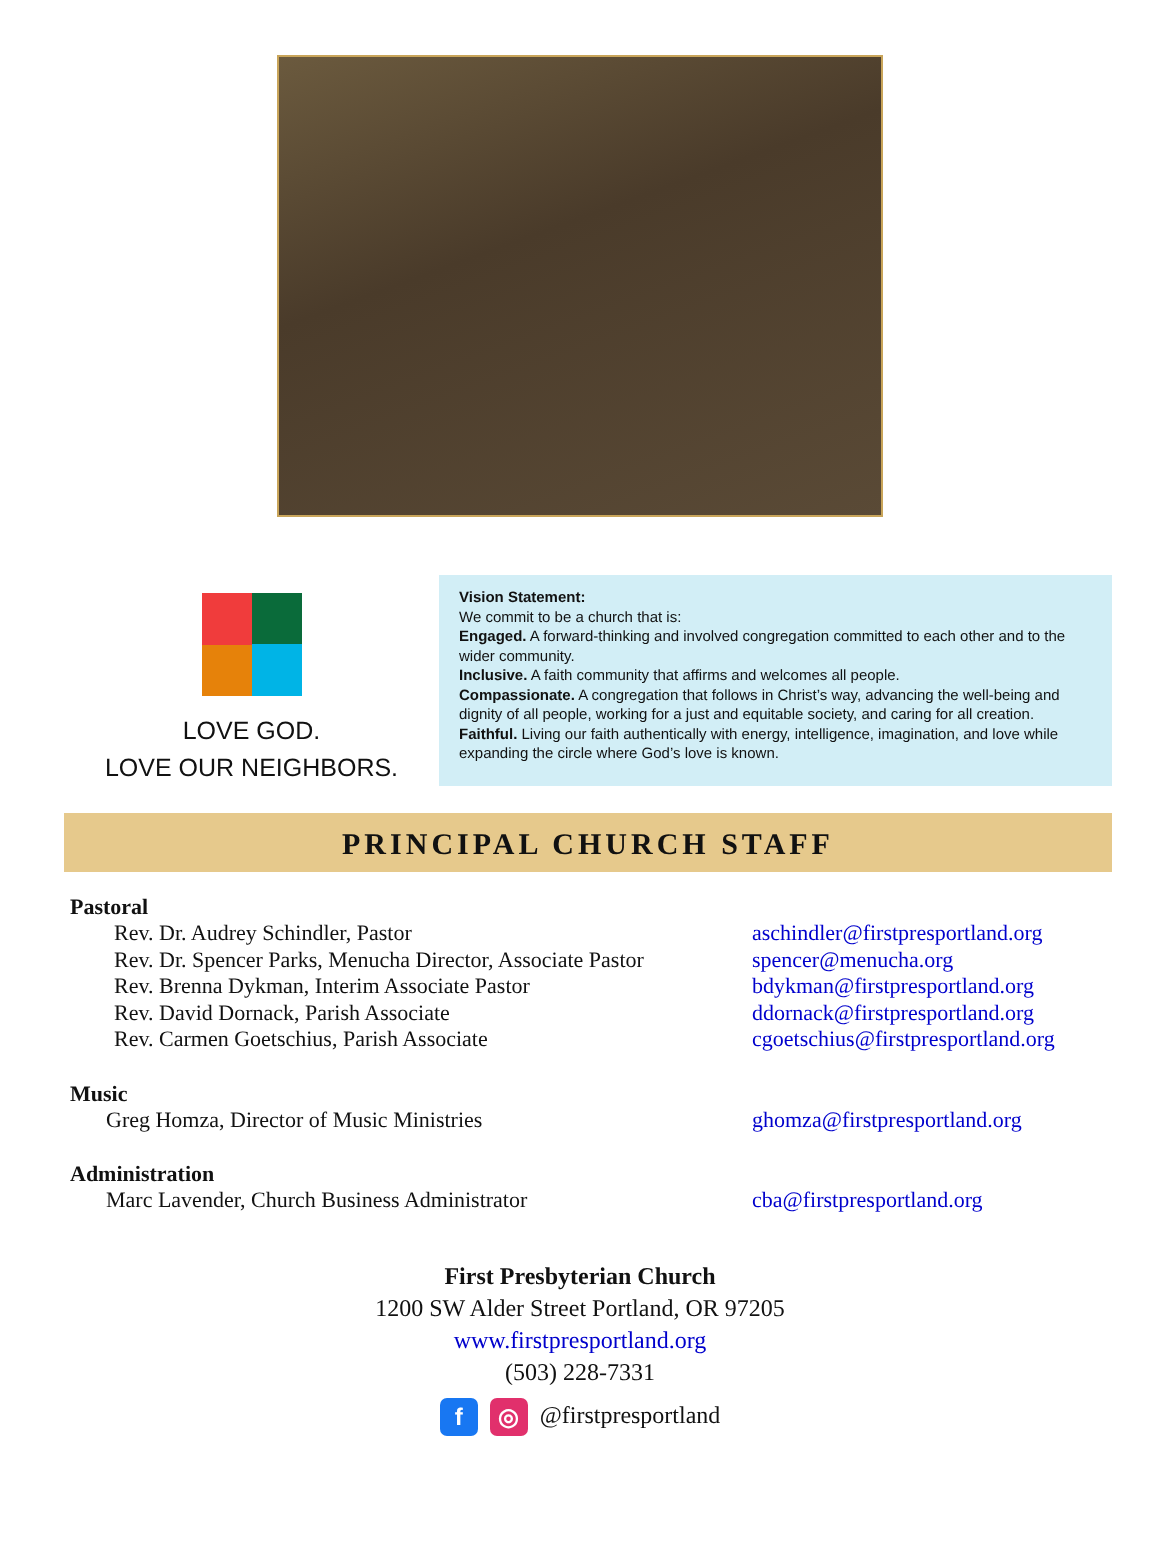LOVE GOD.
LOVE OUR NEIGHBORS.
Vision Statement:
We commit to be a church that is:
Engaged. A forward-thinking and involved congregation committed to each other and to the wider community.
Inclusive. A faith community that affirms and welcomes all people.
Compassionate. A congregation that follows in Christ’s way, advancing the well-being and dignity of all people, working for a just and equitable society, and caring for all creation.
Faithful. Living our faith authentically with energy, intelligence, imagination, and love while expanding the circle where God’s love is known.
PRINCIPAL CHURCH STAFF
Pastoral
Rev. Dr. Audrey Schindler, Pastor aschindler@firstpresportland.org
Rev. Dr. Spencer Parks, Menucha Director, Associate Pastor spencer@menucha.org
Rev. Brenna Dykman, Interim Associate Pastor bdykman@firstpresportland.org
Rev. David Dornack, Parish Associate ddornack@firstpresportland.org
Rev. Carmen Goetschius, Parish Associate cgoetschius@firstpresportland.org
Music
Greg Homza, Director of Music Ministries ghomza@firstpresportland.org
Administration
Marc Lavender, Church Business Administrator cba@firstpresportland.org
First Presbyterian Church
1200 SW Alder Street Portland, OR 97205
www.firstpresportland.org
(503) 228-7331
f ◎ @firstpresportland